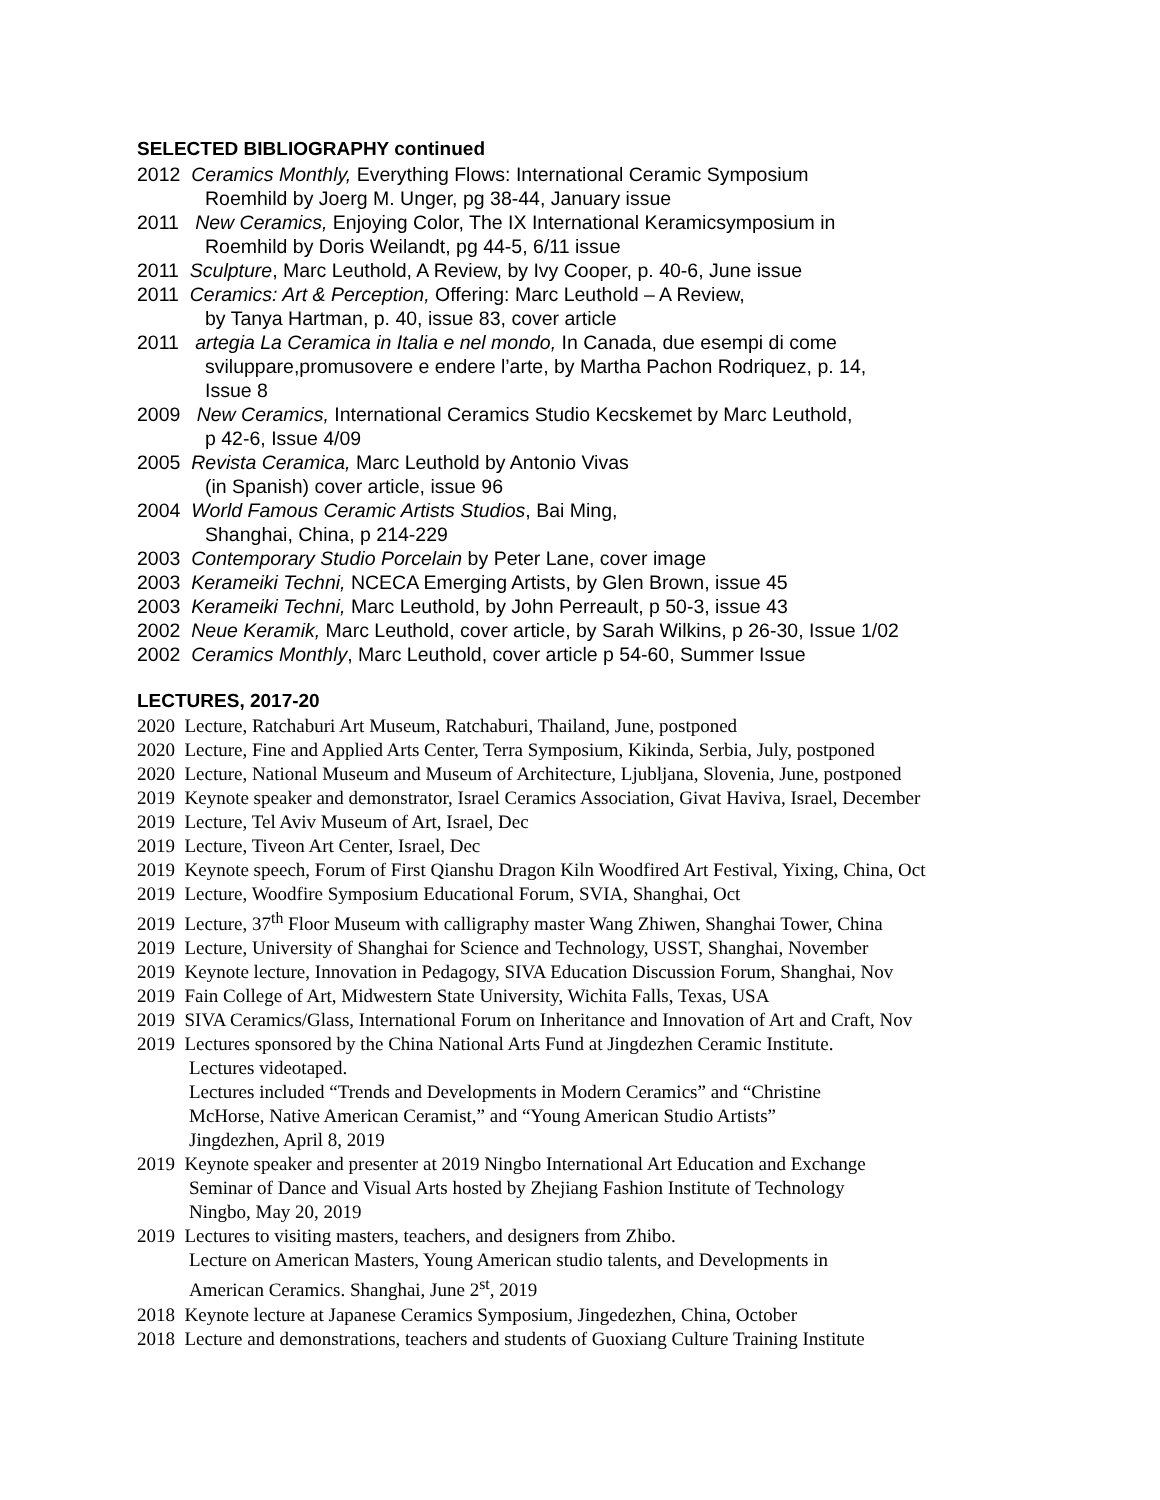SELECTED BIBLIOGRAPHY continued
2012 Ceramics Monthly, Everything Flows: International Ceramic Symposium
Roemhild by Joerg M. Unger, pg 38-44, January issue
2011 New Ceramics, Enjoying Color, The IX International Keramicsymposium in
Roemhild by Doris Weilandt, pg 44-5, 6/11 issue
2011 Sculpture, Marc Leuthold, A Review, by Ivy Cooper, p. 40-6, June issue
2011 Ceramics: Art & Perception, Offering: Marc Leuthold – A Review,
by Tanya Hartman, p. 40, issue 83, cover article
2011 artegia La Ceramica in Italia e nel mondo, In Canada, due esempi di come
sviluppare,promusovere e endere l’arte, by Martha Pachon Rodriquez, p. 14,
Issue 8
2009 New Ceramics, International Ceramics Studio Kecskemet by Marc Leuthold,
p 42-6, Issue 4/09
2005 Revista Ceramica, Marc Leuthold by Antonio Vivas
(in Spanish) cover article, issue 96
2004 World Famous Ceramic Artists Studios, Bai Ming,
Shanghai, China, p 214-229
2003 Contemporary Studio Porcelain by Peter Lane, cover image
2003 Kerameiki Techni, NCECA Emerging Artists, by Glen Brown, issue 45
2003 Kerameiki Techni, Marc Leuthold, by John Perreault, p 50-3, issue 43
2002 Neue Keramik, Marc Leuthold, cover article, by Sarah Wilkins, p 26-30, Issue 1/02
2002 Ceramics Monthly, Marc Leuthold, cover article p 54-60, Summer Issue
LECTURES, 2017-20
2020 Lecture, Ratchaburi Art Museum, Ratchaburi, Thailand, June, postponed
2020 Lecture, Fine and Applied Arts Center, Terra Symposium, Kikinda, Serbia, July, postponed
2020 Lecture, National Museum and Museum of Architecture, Ljubljana, Slovenia, June, postponed
2019 Keynote speaker and demonstrator, Israel Ceramics Association, Givat Haviva, Israel, December
2019 Lecture, Tel Aviv Museum of Art, Israel, Dec
2019 Lecture, Tiveon Art Center, Israel, Dec
2019 Keynote speech, Forum of First Qianshu Dragon Kiln Woodfired Art Festival, Yixing, China, Oct
2019 Lecture, Woodfire Symposium Educational Forum, SVIA, Shanghai, Oct
2019 Lecture, 37<sup>th</sup> Floor Museum with calligraphy master Wang Zhiwen, Shanghai Tower, China
2019 Lecture, University of Shanghai for Science and Technology, USST, Shanghai, November
2019 Keynote lecture, Innovation in Pedagogy, SIVA Education Discussion Forum, Shanghai, Nov
2019 Fain College of Art, Midwestern State University, Wichita Falls, Texas, USA
2019 SIVA Ceramics/Glass, International Forum on Inheritance and Innovation of Art and Craft, Nov
2019 Lectures sponsored by the China National Arts Fund at Jingdezhen Ceramic Institute.
Lectures videotaped.
Lectures included “Trends and Developments in Modern Ceramics” and “Christine
McHorse, Native American Ceramist,” and “Young American Studio Artists”
Jingdezhen, April 8, 2019
2019 Keynote speaker and presenter at 2019 Ningbo International Art Education and Exchange
Seminar of Dance and Visual Arts hosted by Zhejiang Fashion Institute of Technology
Ningbo, May 20, 2019
2019 Lectures to visiting masters, teachers, and designers from Zhibo.
Lecture on American Masters, Young American studio talents, and Developments in
American Ceramics. Shanghai, June 2<sup>st</sup>, 2019
2018 Keynote lecture at Japanese Ceramics Symposium, Jingedezhen, China, October
2018 Lecture and demonstrations, teachers and students of Guoxiang Culture Training Institute